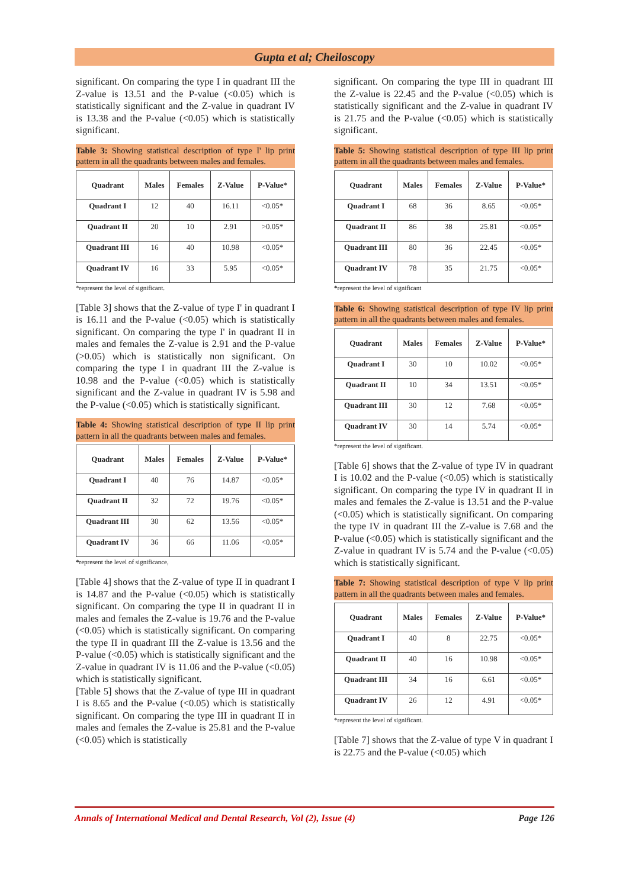Gupta et al; Cheiloscopy
significant. On comparing the type I in quadrant III the Z-value is 13.51 and the P-value (<0.05) which is statistically significant and the Z-value in quadrant IV is 13.38 and the P-value (<0.05) which is statistically significant.
Table 3: Showing statistical description of type I' lip print pattern in all the quadrants between males and females.
| Quadrant | Males | Females | Z-Value | P-Value* |
| --- | --- | --- | --- | --- |
| Quadrant I | 12 | 40 | 16.11 | <0.05* |
| Quadrant II | 20 | 10 | 2.91 | >0.05* |
| Quadrant III | 16 | 40 | 10.98 | <0.05* |
| Quadrant IV | 16 | 33 | 5.95 | <0.05* |
*represent the level of significant.
[Table 3] shows that the Z-value of type I' in quadrant I is 16.11 and the P-value (<0.05) which is statistically significant. On comparing the type I' in quadrant II in males and females the Z-value is 2.91 and the P-value (>0.05) which is statistically non significant. On comparing the type I in quadrant III the Z-value is 10.98 and the P-value (<0.05) which is statistically significant and the Z-value in quadrant IV is 5.98 and the P-value (<0.05) which is statistically significant.
Table 4: Showing statistical description of type II lip print pattern in all the quadrants between males and females.
| Quadrant | Males | Females | Z-Value | P-Value* |
| --- | --- | --- | --- | --- |
| Quadrant I | 40 | 76 | 14.87 | <0.05* |
| Quadrant II | 32 | 72 | 19.76 | <0.05* |
| Quadrant III | 30 | 62 | 13.56 | <0.05* |
| Quadrant IV | 36 | 66 | 11.06 | <0.05* |
*represent the level of significance,
[Table 4] shows that the Z-value of type II in quadrant I is 14.87 and the P-value (<0.05) which is statistically significant. On comparing the type II in quadrant II in males and females the Z-value is 19.76 and the P-value (<0.05) which is statistically significant. On comparing the type II in quadrant III the Z-value is 13.56 and the P-value (<0.05) which is statistically significant and the Z-value in quadrant IV is 11.06 and the P-value (<0.05) which is statistically significant.
[Table 5] shows that the Z-value of type III in quadrant I is 8.65 and the P-value (<0.05) which is statistically significant. On comparing the type III in quadrant II in males and females the Z-value is 25.81 and the P-value (<0.05) which is statistically
significant. On comparing the type III in quadrant III the Z-value is 22.45 and the P-value (<0.05) which is statistically significant and the Z-value in quadrant IV is 21.75 and the P-value (<0.05) which is statistically significant.
Table 5: Showing statistical description of type III lip print pattern in all the quadrants between males and females.
| Quadrant | Males | Females | Z-Value | P-Value* |
| --- | --- | --- | --- | --- |
| Quadrant I | 68 | 36 | 8.65 | <0.05* |
| Quadrant II | 86 | 38 | 25.81 | <0.05* |
| Quadrant III | 80 | 36 | 22.45 | <0.05* |
| Quadrant IV | 78 | 35 | 21.75 | <0.05* |
*represent the level of significant
Table 6: Showing statistical description of type IV lip print pattern in all the quadrants between males and females.
| Quadrant | Males | Females | Z-Value | P-Value* |
| --- | --- | --- | --- | --- |
| Quadrant I | 30 | 10 | 10.02 | <0.05* |
| Quadrant II | 10 | 34 | 13.51 | <0.05* |
| Quadrant III | 30 | 12 | 7.68 | <0.05* |
| Quadrant IV | 30 | 14 | 5.74 | <0.05* |
*represent the level of significant.
[Table 6] shows that the Z-value of type IV in quadrant I is 10.02 and the P-value (<0.05) which is statistically significant. On comparing the type IV in quadrant II in males and females the Z-value is 13.51 and the P-value (<0.05) which is statistically significant. On comparing the type IV in quadrant III the Z-value is 7.68 and the P-value (<0.05) which is statistically significant and the Z-value in quadrant IV is 5.74 and the P-value (<0.05) which is statistically significant.
Table 7: Showing statistical description of type V lip print pattern in all the quadrants between males and females.
| Quadrant | Males | Females | Z-Value | P-Value* |
| --- | --- | --- | --- | --- |
| Quadrant I | 40 | 8 | 22.75 | <0.05* |
| Quadrant II | 40 | 16 | 10.98 | <0.05* |
| Quadrant III | 34 | 16 | 6.61 | <0.05* |
| Quadrant IV | 26 | 12 | 4.91 | <0.05* |
*represent the level of significant.
[Table 7] shows that the Z-value of type V in quadrant I is 22.75 and the P-value (<0.05) which
Annals of International Medical and Dental Research, Vol (2), Issue (4) Page 126